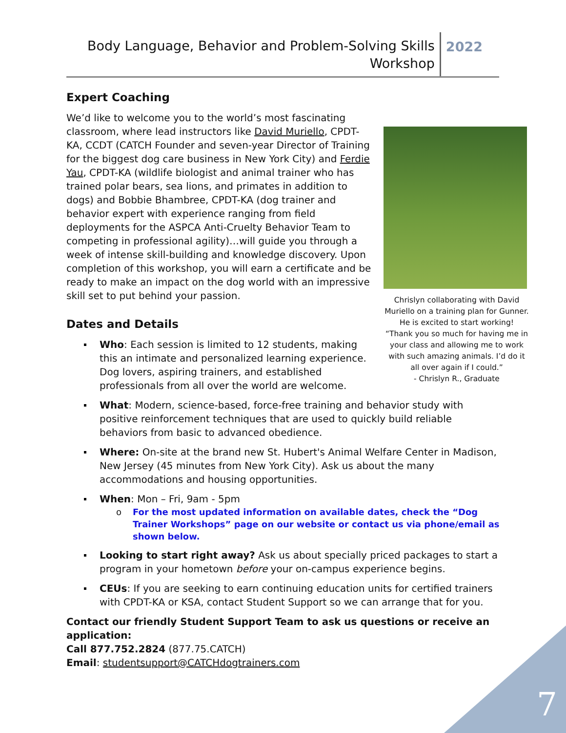Body Language, Behavior and Problem-Solving Skills
Workshop
2022
Expert Coaching
Chrislyn collaborating with David Muriello on a training plan for Gunner. He is excited to start working!
“Thank you so much for having me in your class and allowing me to work with such amazing animals. I’d do it all over again if I could.”
- Chrislyn R., Graduate
We’d like to welcome you to the world’s most fascinating classroom, where lead instructors like David Muriello, CPDT-KA, CCDT (CATCH Founder and seven-year Director of Training for the biggest dog care business in New York City) and Ferdie Yau, CPDT-KA (wildlife biologist and animal trainer who has trained polar bears, sea lions, and primates in addition to dogs) and Bobbie Bhambree, CPDT-KA (dog trainer and behavior expert with experience ranging from field deployments for the ASPCA Anti-Cruelty Behavior Team to competing in professional agility)…will guide you through a week of intense skill-building and knowledge discovery. Upon completion of this workshop, you will earn a certificate and be ready to make an impact on the dog world with an impressive skill set to put behind your passion.
Dates and Details
Who: Each session is limited to 12 students, making this an intimate and personalized learning experience. Dog lovers, aspiring trainers, and established professionals from all over the world are welcome.
What: Modern, science-based, force-free training and behavior study with positive reinforcement techniques that are used to quickly build reliable behaviors from basic to advanced obedience.
Where: On-site at the brand new St. Hubert's Animal Welfare Center in Madison, New Jersey (45 minutes from New York City). Ask us about the many accommodations and housing opportunities.
When: Mon – Fri, 9am - 5pm
o For the most updated information on available dates, check the “Dog Trainer Workshops” page on our website or contact us via phone/email as shown below.
Looking to start right away? Ask us about specially priced packages to start a program in your hometown before your on-campus experience begins.
CEUs: If you are seeking to earn continuing education units for certified trainers with CPDT-KA or KSA, contact Student Support so we can arrange that for you.
Contact our friendly Student Support Team to ask us questions or receive an application:
Call 877.752.2824 (877.75.CATCH)
Email: studentsupport@CATCHdogtrainers.com
7